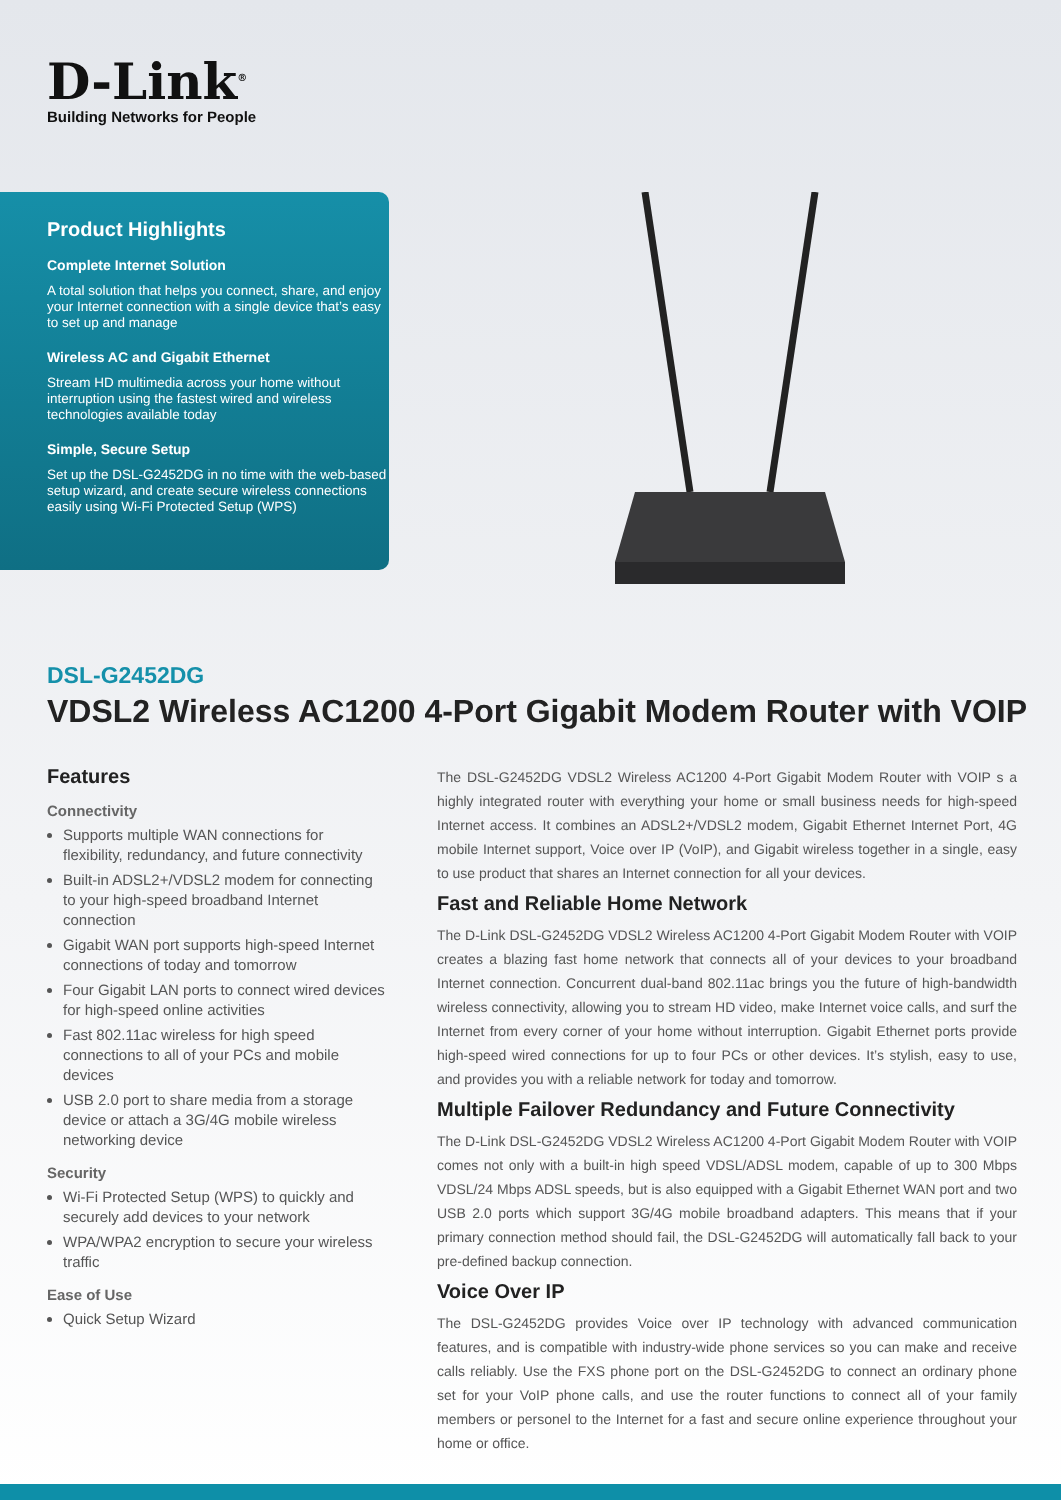D-Link<sup>®</sup>
Building Networks for People
Product Highlights
Complete Internet Solution
A total solution that helps you connect, share, and enjoy your Internet connection with a single device that’s easy to set up and manage
Wireless AC and Gigabit Ethernet
Stream HD multimedia across your home without interruption using the fastest wired and wireless technologies available today
Simple, Secure Setup
Set up the DSL-G2452DG in no time with the web-based setup wizard, and create secure wireless connections easily using Wi-Fi Protected Setup (WPS)
DSL-G2452DG
VDSL2 Wireless AC1200 4-Port Gigabit Modem Router with VOIP
Features
Connectivity
Supports multiple WAN connections for flexibility, redundancy, and future connectivity
Built-in ADSL2+/VDSL2 modem for connecting to your high-speed broadband Internet connection
Gigabit WAN port supports high-speed Internet connections of today and tomorrow
Four Gigabit LAN ports to connect wired devices for high-speed online activities
Fast 802.11ac wireless for high speed connections to all of your PCs and mobile devices
USB 2.0 port to share media from a storage device or attach a 3G/4G mobile wireless networking device
Security
Wi-Fi Protected Setup (WPS) to quickly and securely add devices to your network
WPA/WPA2 encryption to secure your wireless traffic
Ease of Use
Quick Setup Wizard
The DSL-G2452DG VDSL2 Wireless AC1200 4-Port Gigabit Modem Router with VOIP s a highly integrated router with everything your home or small business needs for high-speed Internet access. It combines an ADSL2+/VDSL2 modem, Gigabit Ethernet Internet Port, 4G mobile Internet support, Voice over IP (VoIP), and Gigabit wireless together in a single, easy to use product that shares an Internet connection for all your devices.
Fast and Reliable Home Network
The D-Link DSL-G2452DG VDSL2 Wireless AC1200 4-Port Gigabit Modem Router with VOIP creates a blazing fast home network that connects all of your devices to your broadband Internet connection. Concurrent dual-band 802.11ac brings you the future of high-bandwidth wireless connectivity, allowing you to stream HD video, make Internet voice calls, and surf the Internet from every corner of your home without interruption. Gigabit Ethernet ports provide high-speed wired connections for up to four PCs or other devices. It’s stylish, easy to use, and provides you with a reliable network for today and tomorrow.
Multiple Failover Redundancy and Future Connectivity
The D-Link DSL-G2452DG VDSL2 Wireless AC1200 4-Port Gigabit Modem Router with VOIP comes not only with a built-in high speed VDSL/ADSL modem, capable of up to 300 Mbps VDSL/24 Mbps ADSL speeds, but is also equipped with a Gigabit Ethernet WAN port and two USB 2.0 ports which support 3G/4G mobile broadband adapters. This means that if your primary connection method should fail, the DSL-G2452DG will automatically fall back to your pre-defined backup connection.
Voice Over IP
The DSL-G2452DG provides Voice over IP technology with advanced communication features, and is compatible with industry-wide phone services so you can make and receive calls reliably. Use the FXS phone port on the DSL-G2452DG to connect an ordinary phone set for your VoIP phone calls, and use the router functions to connect all of your family members or personel to the Internet for a fast and secure online experience throughout your home or office.